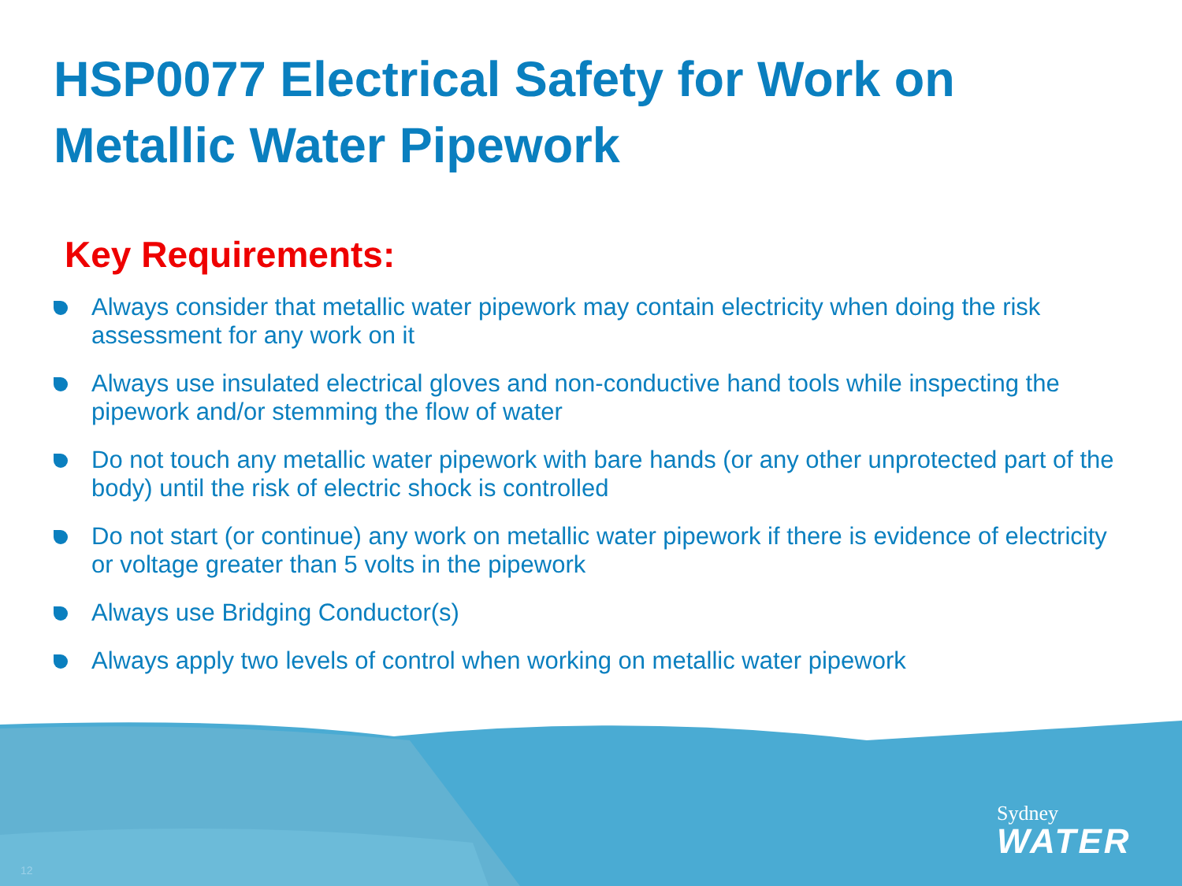HSP0077 Electrical Safety for Work on Metallic Water Pipework
Key Requirements:
Always consider that metallic water pipework may contain electricity when doing the risk assessment for any work on it
Always use insulated electrical gloves and non-conductive hand tools while inspecting the pipework and/or stemming the flow of water
Do not touch any metallic water pipework with bare hands (or any other unprotected part of the body) until the risk of electric shock is controlled
Do not start (or continue) any work on metallic water pipework if there is evidence of electricity or voltage greater than 5 volts in the pipework
Always use Bridging Conductor(s)
Always apply two levels of control when working on metallic water pipework
Sydney
WATER
12